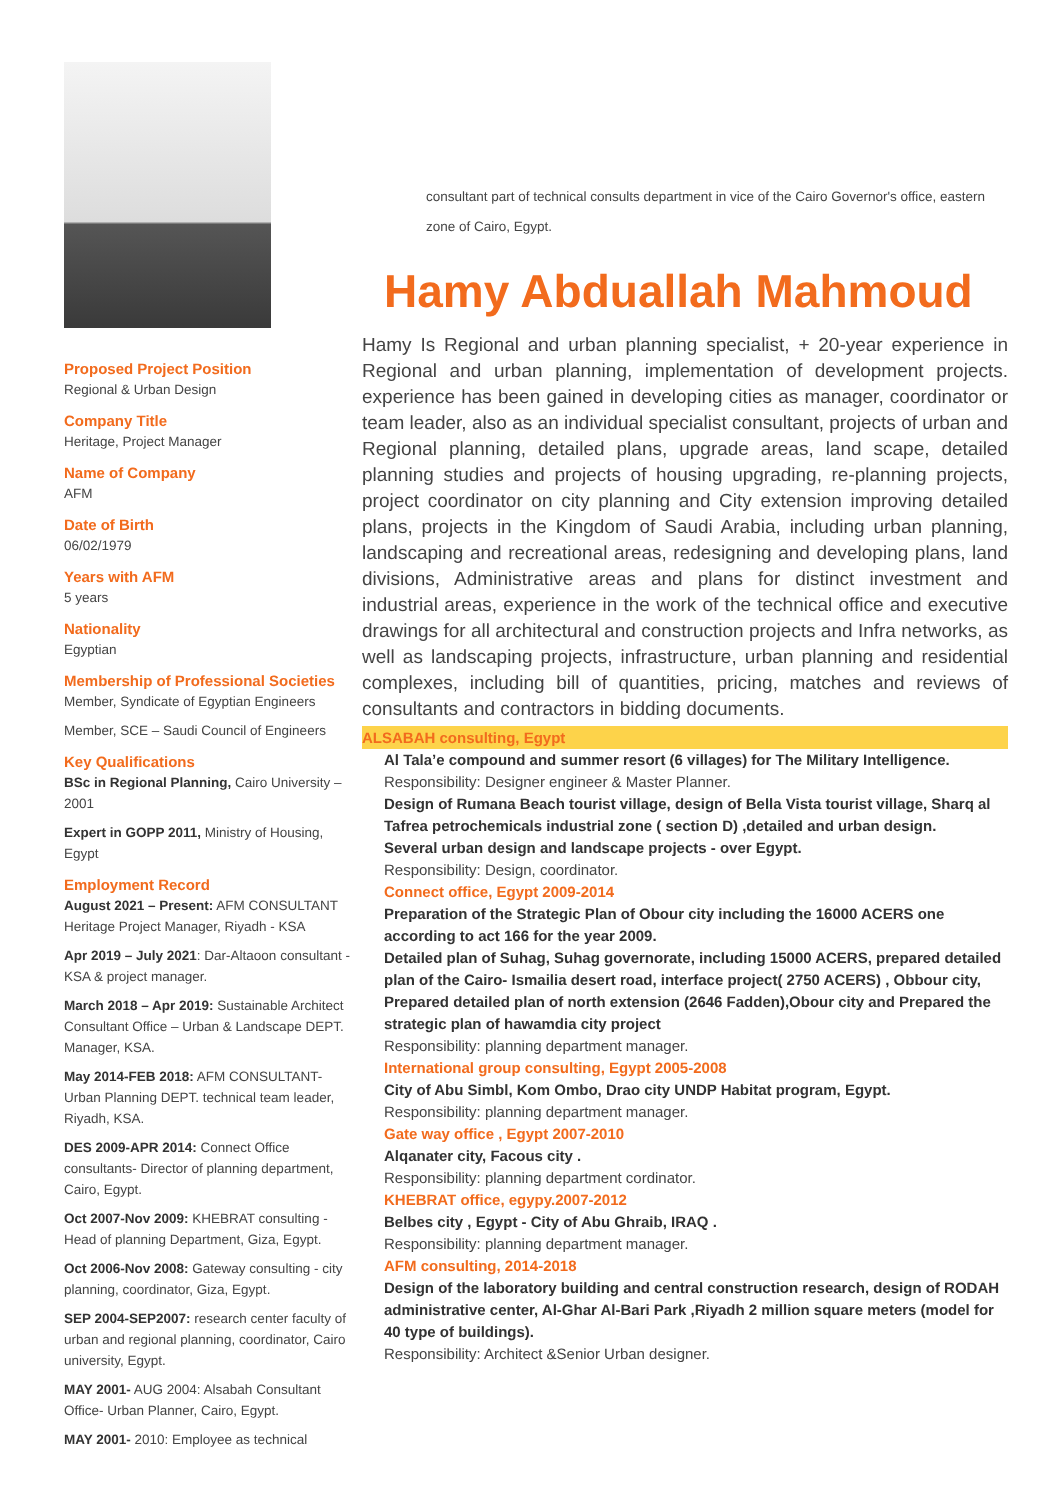Proposed Project Position
Regional & Urban Design
Company Title
Heritage, Project Manager
Name of Company
AFM
Date of Birth
06/02/1979
Years with AFM
5 years
Nationality
Egyptian
Membership of Professional Societies
Member, Syndicate of Egyptian Engineers
Member, SCE – Saudi Council of Engineers
Key Qualifications
BSc in Regional Planning, Cairo University – 2001
Expert in GOPP 2011, Ministry of Housing, Egypt
Employment Record
August 2021 – Present: AFM CONSULTANT Heritage Project Manager, Riyadh - KSA
Apr 2019 – July 2021: Dar-Altaoon consultant -KSA & project manager.
March 2018 – Apr 2019: Sustainable Architect Consultant Office – Urban & Landscape DEPT. Manager, KSA.
May 2014-FEB 2018: AFM CONSULTANT-Urban Planning DEPT. technical team leader, Riyadh, KSA.
DES 2009-APR 2014: Connect Office consultants- Director of planning department, Cairo, Egypt.
Oct 2007-Nov 2009: KHEBRAT consulting - Head of planning Department, Giza, Egypt.
Oct 2006-Nov 2008: Gateway consulting - city planning, coordinator, Giza, Egypt.
SEP 2004-SEP2007: research center faculty of urban and regional planning, coordinator, Cairo university, Egypt.
MAY 2001- AUG 2004: Alsabah Consultant Office- Urban Planner, Cairo, Egypt.
MAY 2001- 2010: Employee as technical
consultant part of technical consults department in vice of the Cairo Governor's office, eastern zone of Cairo, Egypt.
Hamy Abduallah Mahmoud
Hamy Is Regional and urban planning specialist, + 20-year experience in Regional and urban planning, implementation of development projects. experience has been gained in developing cities as manager, coordinator or team leader, also as an individual specialist consultant, projects of urban and Regional planning, detailed plans, upgrade areas, land scape, detailed planning studies and projects of housing upgrading, re-planning projects, project coordinator on city planning and City extension improving detailed plans, projects in the Kingdom of Saudi Arabia, including urban planning, landscaping and recreational areas, redesigning and developing plans, land divisions, Administrative areas and plans for distinct investment and industrial areas, experience in the work of the technical office and executive drawings for all architectural and construction projects and Infra networks, as well as landscaping projects, infrastructure, urban planning and residential complexes, including bill of quantities, pricing, matches and reviews of consultants and contractors in bidding documents.
ALSABAH consulting, Egypt
Al Tala’e compound and summer resort (6 villages) for The Military Intelligence.
Responsibility: Designer engineer & Master Planner.
Design of Rumana Beach tourist village, design of Bella Vista tourist village, Sharq al Tafrea petrochemicals industrial zone ( section D) ,detailed and urban design.
Several urban design and landscape projects - over Egypt.
Responsibility: Design, coordinator.
Connect office, Egypt 2009-2014
Preparation of the Strategic Plan of Obour city including the 16000 ACERS one according to act 166 for the year 2009.
Detailed plan of Suhag, Suhag governorate, including 15000 ACERS, prepared detailed plan of the Cairo- Ismailia desert road, interface project( 2750 ACERS) , Obbour city, Prepared detailed plan of north extension (2646 Fadden),Obour city and Prepared the strategic plan of hawamdia city project
Responsibility: planning department manager.
International group consulting, Egypt 2005-2008
City of Abu Simbl, Kom Ombo, Drao city UNDP Habitat program, Egypt.
Responsibility: planning department manager.
Gate way office , Egypt 2007-2010
Alqanater city, Facous city .
Responsibility: planning department cordinator.
KHEBRAT office, egypy.2007-2012
Belbes city , Egypt - City of Abu Ghraib, IRAQ .
Responsibility: planning department manager.
AFM consulting, 2014-2018
Design of the laboratory building and central construction research, design of RODAH administrative center, Al-Ghar Al-Bari Park ,Riyadh 2 million square meters (model for 40 type of buildings).
Responsibility: Architect &Senior Urban designer.